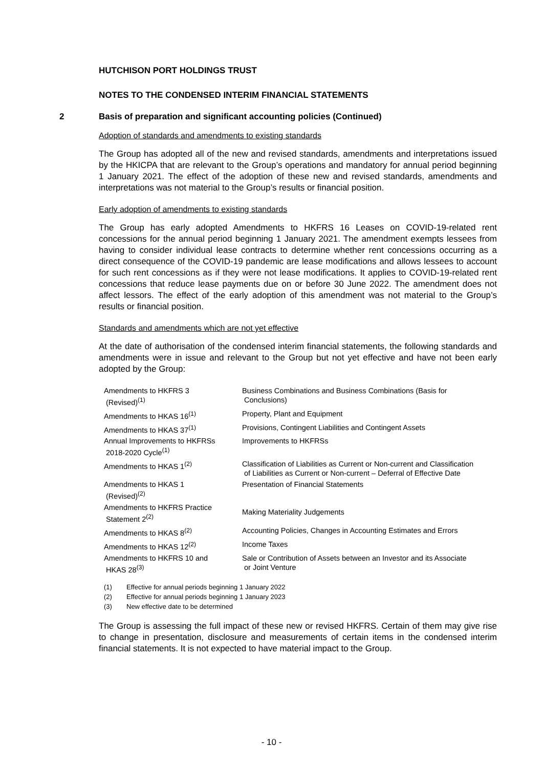HUTCHISON PORT HOLDINGS TRUST
NOTES TO THE CONDENSED INTERIM FINANCIAL STATEMENTS
2 Basis of preparation and significant accounting policies (Continued)
Adoption of standards and amendments to existing standards
The Group has adopted all of the new and revised standards, amendments and interpretations issued by the HKICPA that are relevant to the Group’s operations and mandatory for annual period beginning 1 January 2021. The effect of the adoption of these new and revised standards, amendments and interpretations was not material to the Group’s results or financial position.
Early adoption of amendments to existing standards
The Group has early adopted Amendments to HKFRS 16 Leases on COVID-19-related rent concessions for the annual period beginning 1 January 2021. The amendment exempts lessees from having to consider individual lease contracts to determine whether rent concessions occurring as a direct consequence of the COVID-19 pandemic are lease modifications and allows lessees to account for such rent concessions as if they were not lease modifications. It applies to COVID-19-related rent concessions that reduce lease payments due on or before 30 June 2022. The amendment does not affect lessors. The effect of the early adoption of this amendment was not material to the Group’s results or financial position.
Standards and amendments which are not yet effective
At the date of authorisation of the condensed interim financial statements, the following standards and amendments were in issue and relevant to the Group but not yet effective and have not been early adopted by the Group:
| Amendments to HKFRS 3 (Revised)<sup>(1)</sup> | Business Combinations and Business Combinations (Basis for Conclusions) |
| Amendments to HKAS 16<sup>(1)</sup> | Property, Plant and Equipment |
| Amendments to HKAS 37<sup>(1)</sup> | Provisions, Contingent Liabilities and Contingent Assets |
| Annual Improvements to HKFRSs 2018-2020 Cycle<sup>(1)</sup> | Improvements to HKFRSs |
| Amendments to HKAS 1<sup>(2)</sup> | Classification of Liabilities as Current or Non-current and Classification of Liabilities as Current or Non-current – Deferral of Effective Date |
| Amendments to HKAS 1 (Revised)<sup>(2)</sup> | Presentation of Financial Statements |
| Amendments to HKFRS Practice Statement 2<sup>(2)</sup> | Making Materiality Judgements |
| Amendments to HKAS 8<sup>(2)</sup> | Accounting Policies, Changes in Accounting Estimates and Errors |
| Amendments to HKAS 12<sup>(2)</sup> | Income Taxes |
| Amendments to HKFRS 10 and HKAS 28<sup>(3)</sup> | Sale or Contribution of Assets between an Investor and its Associate or Joint Venture |
(1) Effective for annual periods beginning 1 January 2022
(2) Effective for annual periods beginning 1 January 2023
(3) New effective date to be determined
The Group is assessing the full impact of these new or revised HKFRS. Certain of them may give rise to change in presentation, disclosure and measurements of certain items in the condensed interim financial statements. It is not expected to have material impact to the Group.
- 10 -